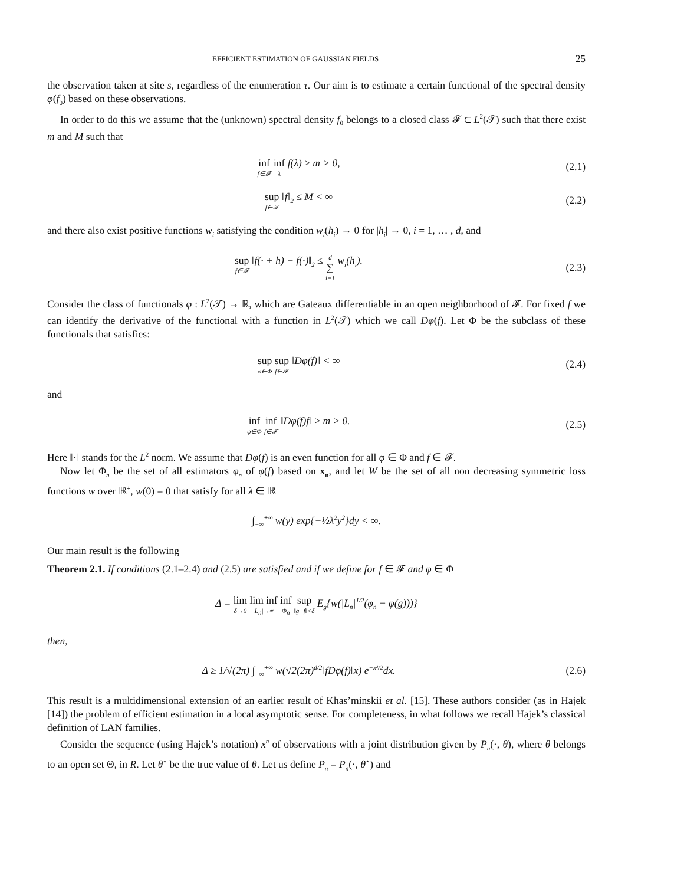EFFICIENT ESTIMATION OF GAUSSIAN FIELDS 25
the observation taken at site s, regardless of the enumeration τ. Our aim is to estimate a certain functional of the spectral density φ(f<sub>0</sub>) based on these observations.
In order to do this we assume that the (unknown) spectral density f<sub>0</sub> belongs to a closed class 𝓕 ⊂ L<sup>2</sup>(𝒯) such that there exist m and M such that
inf f∈𝓕 inf λ f(λ) ≥ m > 0, (2.1)
sup f∈𝓕 ‖f‖<sub>2</sub> ≤ M < ∞ (2.2)
and there also exist positive functions w<sub>i</sub> satisfying the condition w<sub>i</sub>(h<sub>i</sub>) → 0 for |h<sub>i</sub>| → 0, i = 1, … , d, and
sup f∈𝓕 ‖f(· + h) − f(·)‖<sub>2</sub> ≤ d ∑ i=1 w<sub>i</sub>(h<sub>i</sub>).
(2.3)
Consider the class of functionals φ : L<sup>2</sup>(𝒯) → ℝ, which are Gateaux differentiable in an open neighborhood of 𝓕. For fixed f we can identify the derivative of the functional with a function in L<sup>2</sup>(𝒯) which we call Dφ(f). Let Φ be the subclass of these functionals that satisfies:
sup φ∈Φ sup f∈𝓕 ‖Dφ(f)‖ < ∞ (2.4)
and
inf φ∈Φ inf f∈𝓕 ‖Dφ(f)f‖ ≥ m > 0.
(2.5)
Here ‖·‖ stands for the L<sup>2</sup> norm. We assume that Dφ(f) is an even function for all φ ∈ Φ and f ∈ 𝓕.
Now let Φ<sub>n</sub> be the set of all estimators φ<sub>n</sub> of φ(f) based on x<sub>n</sub>, and let W be the set of all non decreasing symmetric loss functions w over ℝ<sup>+</sup>, w(0) = 0 that satisfy for all λ ∈ ℝ
∫<sub>−∞</sub><sup>+∞</sup> w(y) exp{−½λ<sup>2</sup>y<sup>2</sup>}dy < ∞.
Our main result is the following
Theorem 2.1. If conditions (2.1–2.4) and (2.5) are satisfied and if we define for f ∈ 𝓕 and φ ∈ Φ
Δ = lim δ→0 lim inf |L<sub>n</sub>|→∞ inf Φ<sub>n</sub> sup ‖g−f‖<δ E<sub>g</sub>{w(|L<sub>n</sub>|<sup>1/2</sup>(φ<sub>n</sub> − φ(g)))}
then,
Δ ≥ 1/√(2π) ∫<sub>−∞</sub><sup>+∞</sup> w(√2(2π)<sup>d/2</sup>‖fDφ(f)‖x) e<sup>−x²/2</sup>dx.
(2.6)
This result is a multidimensional extension of an earlier result of Khas’minskii et al. [15]. These authors consider (as in Hajek [14]) the problem of efficient estimation in a local asymptotic sense. For completeness, in what follows we recall Hajek’s classical definition of LAN families.
Consider the sequence (using Hajek’s notation) x<sup>n</sup> of observations with a joint distribution given by P<sub>n</sub>(·, θ), where θ belongs to an open set Θ, in R. Let θ<sup>⋆</sup> be the true value of θ. Let us define P<sub>n</sub> = P<sub>n</sub>(·, θ<sup>⋆</sup>) and